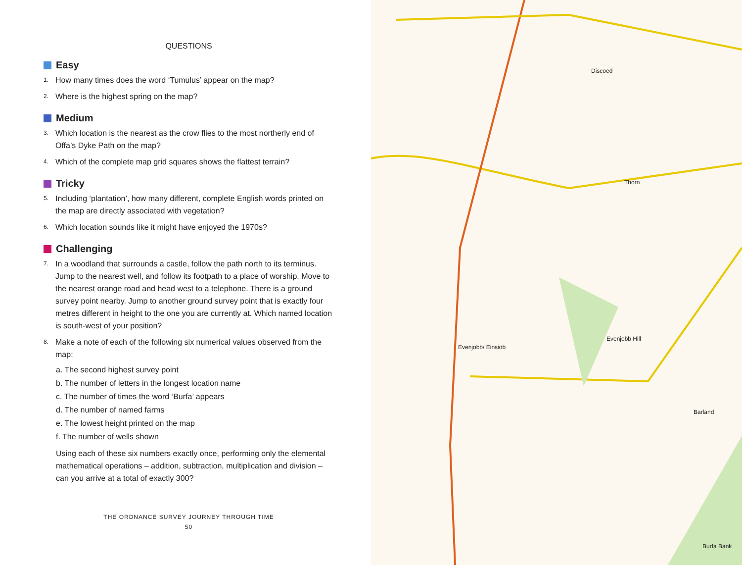QUESTIONS
Easy
1. How many times does the word ‘Tumulus’ appear on the map?
2. Where is the highest spring on the map?
Medium
3. Which location is the nearest as the crow flies to the most northerly end of Offa’s Dyke Path on the map?
4. Which of the complete map grid squares shows the flattest terrain?
Tricky
5. Including ‘plantation’, how many different, complete English words printed on the map are directly associated with vegetation?
6. Which location sounds like it might have enjoyed the 1970s?
Challenging
7. In a woodland that surrounds a castle, follow the path north to its terminus. Jump to the nearest well, and follow its footpath to a place of worship. Move to the nearest orange road and head west to a telephone. There is a ground survey point nearby. Jump to another ground survey point that is exactly four metres different in height to the one you are currently at. Which named location is south-west of your position?
8. Make a note of each of the following six numerical values observed from the map:
a. The second highest survey point
b. The number of letters in the longest location name
c. The number of times the word ‘Burfa’ appears
d. The number of named farms
e. The lowest height printed on the map
f. The number of wells shown
Using each of these six numbers exactly once, performing only the elemental mathematical operations – addition, subtraction, multiplication and division – can you arrive at a total of exactly 300?
THE ORDNANCE SURVEY JOURNEY THROUGH TIME
50
Discoed
Thorn
Evenjobb/ Einsiob
Evenjobb Hill
Barland
Burfa Bank